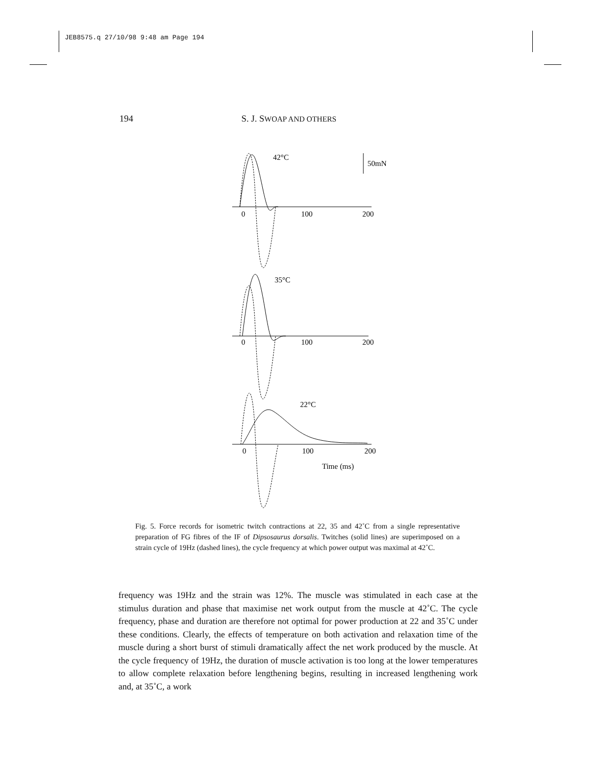JEB8575.q 27/10/98 9:48 am Page 194
194 S. J. SWOAP AND OTHERS
42°C
50mN
0
100
200
35°C
0
100
200
22°C
0
100
200
Time (ms)
Fig. 5. Force records for isometric twitch contractions at 22, 35 and 42˚C from a single representative preparation of FG fibres of the IF of Dipsosaurus dorsalis. Twitches (solid lines) are superimposed on a strain cycle of 19Hz (dashed lines), the cycle frequency at which power output was maximal at 42˚C.
frequency was 19Hz and the strain was 12%. The muscle was stimulated in each case at the stimulus duration and phase that maximise net work output from the muscle at 42˚C. The cycle frequency, phase and duration are therefore not optimal for power production at 22 and 35˚C under these conditions. Clearly, the effects of temperature on both activation and relaxation time of the muscle during a short burst of stimuli dramatically affect the net work produced by the muscle. At the cycle frequency of 19Hz, the duration of muscle activation is too long at the lower temperatures to allow complete relaxation before lengthening begins, resulting in increased lengthening work and, at 35˚C, a work